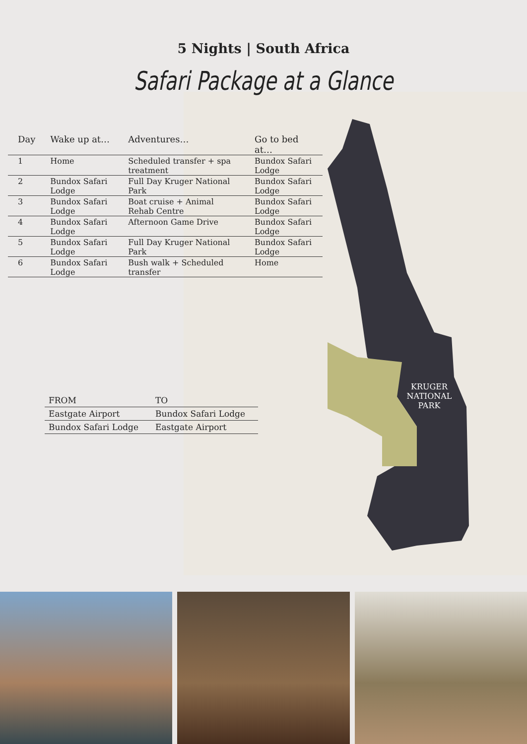KRUGER NATIONAL PARK
5 Nights | South Africa
Safari Package at a Glance
| Day | Wake up at… | Adventures… | Go to bed at… |
| --- | --- | --- | --- |
| 1 | Home | Scheduled transfer + spa treatment | Bundox Safari Lodge |
| 2 | Bundox Safari Lodge | Full Day Kruger National Park | Bundox Safari Lodge |
| 3 | Bundox Safari Lodge | Boat cruise + Animal Rehab Centre | Bundox Safari Lodge |
| 4 | Bundox Safari Lodge | Afternoon Game Drive | Bundox Safari Lodge |
| 5 | Bundox Safari Lodge | Full Day Kruger National Park | Bundox Safari Lodge |
| 6 | Bundox Safari Lodge | Bush walk + Scheduled transfer | Home |
| FROM | TO |
| --- | --- |
| Eastgate Airport | Bundox Safari Lodge |
| Bundox Safari Lodge | Eastgate Airport |